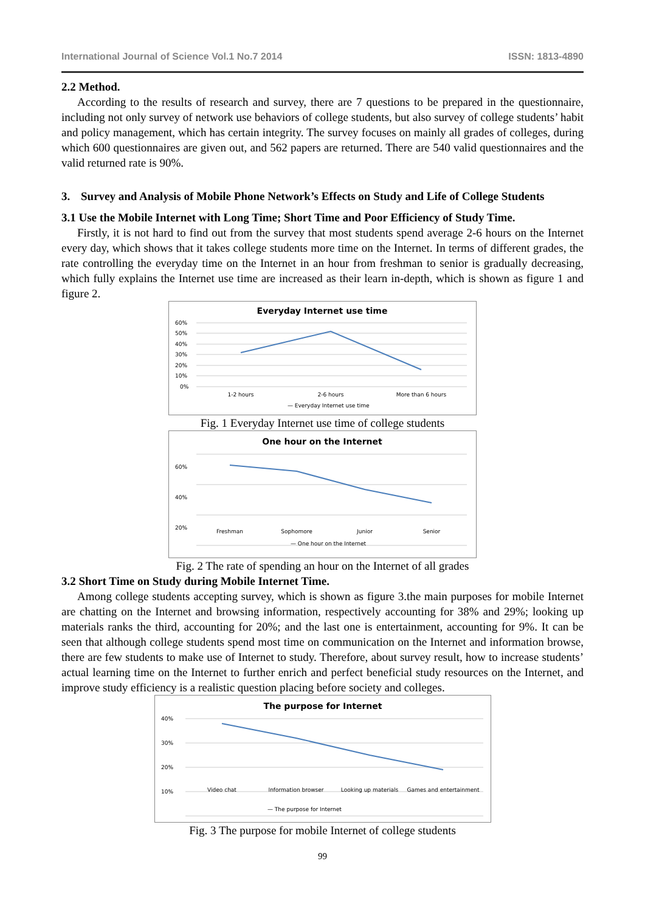International Journal of Science Vol.1 No.7 2014 ISSN: 1813-4890
2.2 Method.
According to the results of research and survey, there are 7 questions to be prepared in the questionnaire, including not only survey of network use behaviors of college students, but also survey of college students’ habit and policy management, which has certain integrity. The survey focuses on mainly all grades of colleges, during which 600 questionnaires are given out, and 562 papers are returned. There are 540 valid questionnaires and the valid returned rate is 90%.
3. Survey and Analysis of Mobile Phone Network’s Effects on Study and Life of College Students
3.1 Use the Mobile Internet with Long Time; Short Time and Poor Efficiency of Study Time.
Firstly, it is not hard to find out from the survey that most students spend average 2-6 hours on the Internet every day, which shows that it takes college students more time on the Internet. In terms of different grades, the rate controlling the everyday time on the Internet in an hour from freshman to senior is gradually decreasing, which fully explains the Internet use time are increased as their learn in-depth, which is shown as figure 1 and figure 2.
Everyday Internet use time
60%
50%
40%
30%
20%
10%
0%
1-2 hours
2-6 hours
More than 6 hours
— Everyday Internet use time
Fig. 1 Everyday Internet use time of college students
One hour on the Internet
60%
40%
20%
Freshman
Sophomore
Junior
Senior
— One hour on the Internet
Fig. 2 The rate of spending an hour on the Internet of all grades
3.2 Short Time on Study during Mobile Internet Time.
Among college students accepting survey, which is shown as figure 3.the main purposes for mobile Internet are chatting on the Internet and browsing information, respectively accounting for 38% and 29%; looking up materials ranks the third, accounting for 20%; and the last one is entertainment, accounting for 9%. It can be seen that although college students spend most time on communication on the Internet and information browse, there are few students to make use of Internet to study. Therefore, about survey result, how to increase students’ actual learning time on the Internet to further enrich and perfect beneficial study resources on the Internet, and improve study efficiency is a realistic question placing before society and colleges.
The purpose for Internet
40%
30%
20%
10%
Video chat
Information browser
Looking up materials
Games and entertainment
— The purpose for Internet
Fig. 3 The purpose for mobile Internet of college students
99